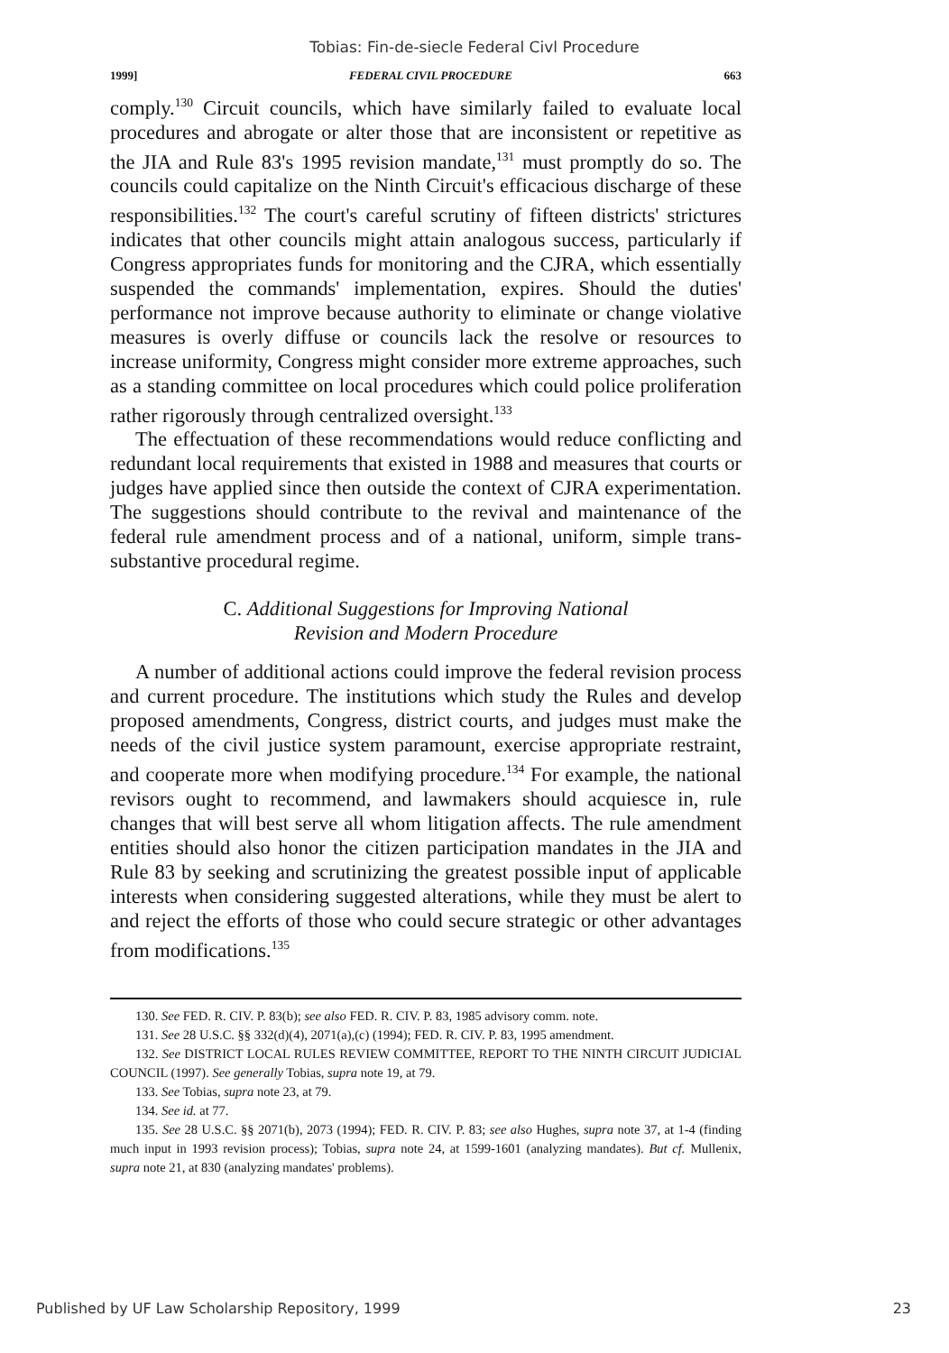Tobias: Fin-de-siecle Federal Civl Procedure
1999] FEDERAL CIVIL PROCEDURE 663
comply.<sup>130</sup> Circuit councils, which have similarly failed to evaluate local procedures and abrogate or alter those that are inconsistent or repetitive as the JIA and Rule 83's 1995 revision mandate,<sup>131</sup> must promptly do so. The councils could capitalize on the Ninth Circuit's efficacious discharge of these responsibilities.<sup>132</sup> The court's careful scrutiny of fifteen districts' strictures indicates that other councils might attain analogous success, particularly if Congress appropriates funds for monitoring and the CJRA, which essentially suspended the commands' implementation, expires. Should the duties' performance not improve because authority to eliminate or change violative measures is overly diffuse or councils lack the resolve or resources to increase uniformity, Congress might consider more extreme approaches, such as a standing committee on local procedures which could police proliferation rather rigorously through centralized oversight.<sup>133</sup>
The effectuation of these recommendations would reduce conflicting and redundant local requirements that existed in 1988 and measures that courts or judges have applied since then outside the context of CJRA experimentation. The suggestions should contribute to the revival and maintenance of the federal rule amendment process and of a national, uniform, simple trans-substantive procedural regime.
C. Additional Suggestions for Improving National
Revision and Modern Procedure
A number of additional actions could improve the federal revision process and current procedure. The institutions which study the Rules and develop proposed amendments, Congress, district courts, and judges must make the needs of the civil justice system paramount, exercise appropriate restraint, and cooperate more when modifying procedure.<sup>134</sup> For example, the national revisors ought to recommend, and lawmakers should acquiesce in, rule changes that will best serve all whom litigation affects. The rule amendment entities should also honor the citizen participation mandates in the JIA and Rule 83 by seeking and scrutinizing the greatest possible input of applicable interests when considering suggested alterations, while they must be alert to and reject the efforts of those who could secure strategic or other advantages from modifications.<sup>135</sup>
130. See FED. R. CIV. P. 83(b); see also FED. R. CIV. P. 83, 1985 advisory comm. note.
131. See 28 U.S.C. §§ 332(d)(4), 2071(a),(c) (1994); FED. R. CIV. P. 83, 1995 amendment.
132. See DISTRICT LOCAL RULES REVIEW COMMITTEE, REPORT TO THE NINTH CIRCUIT JUDICIAL COUNCIL (1997). See generally Tobias, supra note 19, at 79.
133. See Tobias, supra note 23, at 79.
134. See id. at 77.
135. See 28 U.S.C. §§ 2071(b), 2073 (1994); FED. R. CIV. P. 83; see also Hughes, supra note 37, at 1-4 (finding much input in 1993 revision process); Tobias, supra note 24, at 1599-1601 (analyzing mandates). But cf. Mullenix, supra note 21, at 830 (analyzing mandates' problems).
Published by UF Law Scholarship Repository, 1999 23